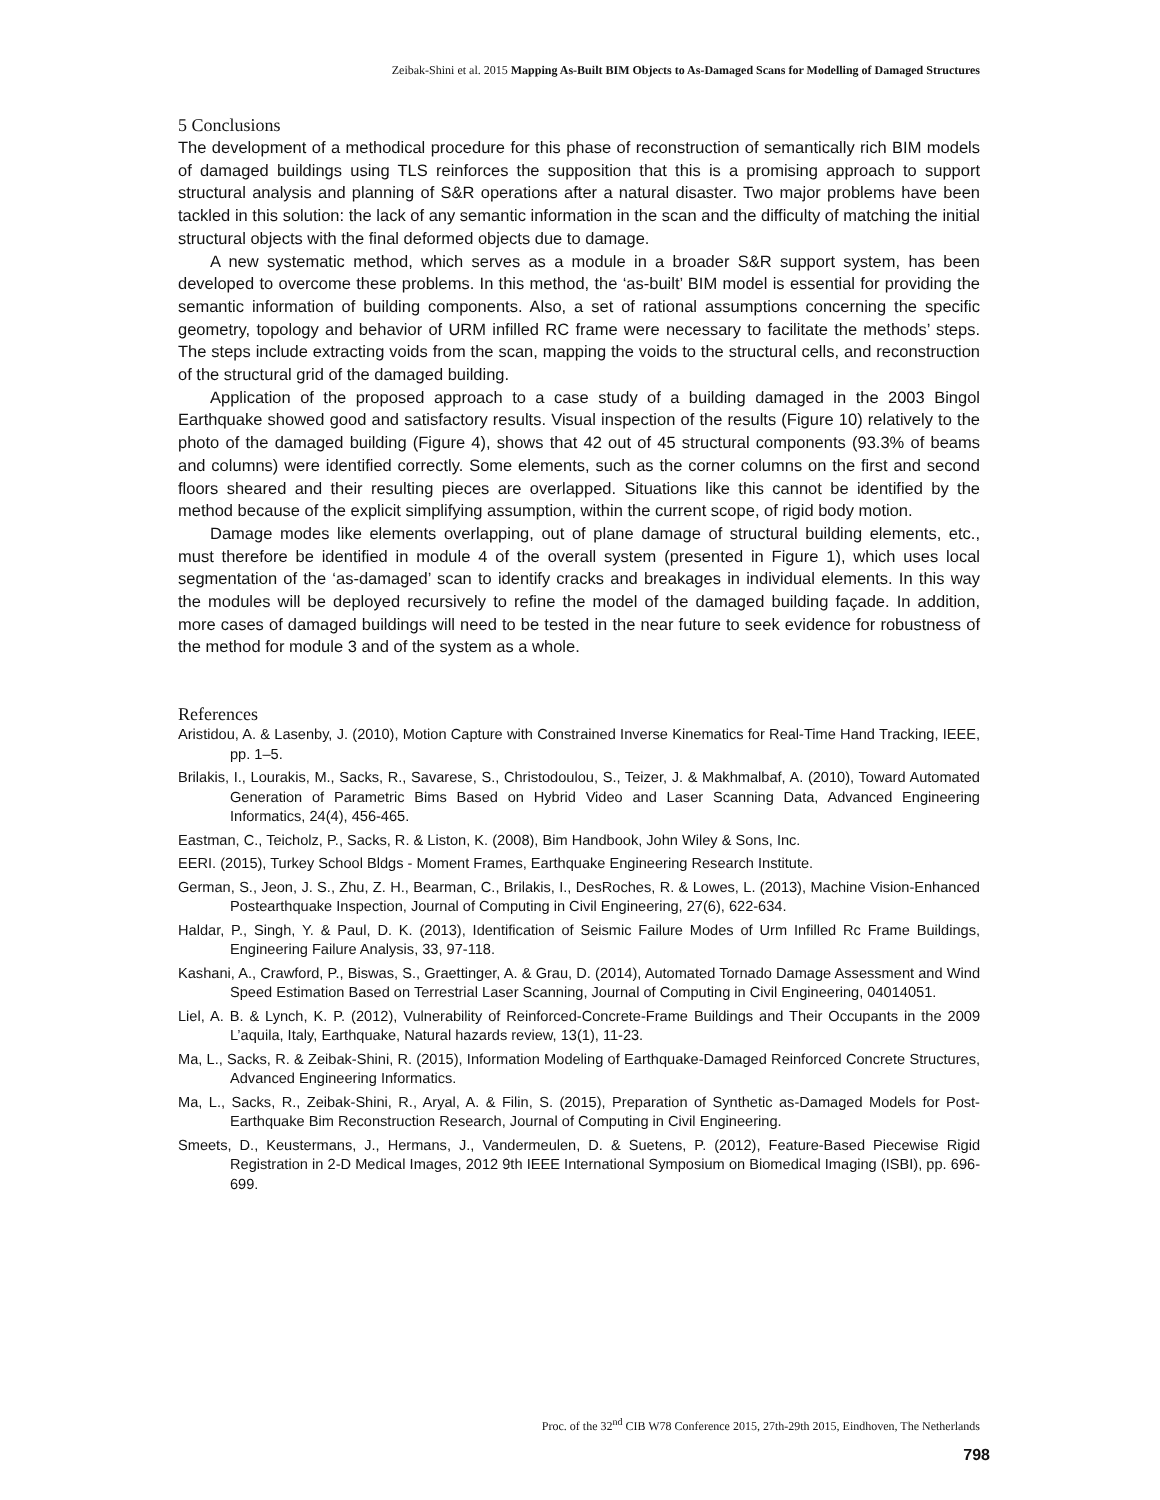Zeibak-Shini et al. 2015 Mapping As-Built BIM Objects to As-Damaged Scans for Modelling of Damaged Structures
5 Conclusions
The development of a methodical procedure for this phase of reconstruction of semantically rich BIM models of damaged buildings using TLS reinforces the supposition that this is a promising approach to support structural analysis and planning of S&R operations after a natural disaster. Two major problems have been tackled in this solution: the lack of any semantic information in the scan and the difficulty of matching the initial structural objects with the final deformed objects due to damage.
A new systematic method, which serves as a module in a broader S&R support system, has been developed to overcome these problems. In this method, the ‘as-built’ BIM model is essential for providing the semantic information of building components. Also, a set of rational assumptions concerning the specific geometry, topology and behavior of URM infilled RC frame were necessary to facilitate the methods’ steps. The steps include extracting voids from the scan, mapping the voids to the structural cells, and reconstruction of the structural grid of the damaged building.
Application of the proposed approach to a case study of a building damaged in the 2003 Bingol Earthquake showed good and satisfactory results. Visual inspection of the results (Figure 10) relatively to the photo of the damaged building (Figure 4), shows that 42 out of 45 structural components (93.3% of beams and columns) were identified correctly. Some elements, such as the corner columns on the first and second floors sheared and their resulting pieces are overlapped. Situations like this cannot be identified by the method because of the explicit simplifying assumption, within the current scope, of rigid body motion.
Damage modes like elements overlapping, out of plane damage of structural building elements, etc., must therefore be identified in module 4 of the overall system (presented in Figure 1), which uses local segmentation of the ‘as-damaged’ scan to identify cracks and breakages in individual elements. In this way the modules will be deployed recursively to refine the model of the damaged building façade. In addition, more cases of damaged buildings will need to be tested in the near future to seek evidence for robustness of the method for module 3 and of the system as a whole.
References
Aristidou, A. & Lasenby, J. (2010), Motion Capture with Constrained Inverse Kinematics for Real-Time Hand Tracking, IEEE, pp. 1–5.
Brilakis, I., Lourakis, M., Sacks, R., Savarese, S., Christodoulou, S., Teizer, J. & Makhmalbaf, A. (2010), Toward Automated Generation of Parametric Bims Based on Hybrid Video and Laser Scanning Data, Advanced Engineering Informatics, 24(4), 456-465.
Eastman, C., Teicholz, P., Sacks, R. & Liston, K. (2008), Bim Handbook, John Wiley & Sons, Inc.
EERI. (2015), Turkey School Bldgs - Moment Frames, Earthquake Engineering Research Institute.
German, S., Jeon, J. S., Zhu, Z. H., Bearman, C., Brilakis, I., DesRoches, R. & Lowes, L. (2013), Machine Vision-Enhanced Postearthquake Inspection, Journal of Computing in Civil Engineering, 27(6), 622-634.
Haldar, P., Singh, Y. & Paul, D. K. (2013), Identification of Seismic Failure Modes of Urm Infilled Rc Frame Buildings, Engineering Failure Analysis, 33, 97-118.
Kashani, A., Crawford, P., Biswas, S., Graettinger, A. & Grau, D. (2014), Automated Tornado Damage Assessment and Wind Speed Estimation Based on Terrestrial Laser Scanning, Journal of Computing in Civil Engineering, 04014051.
Liel, A. B. & Lynch, K. P. (2012), Vulnerability of Reinforced-Concrete-Frame Buildings and Their Occupants in the 2009 L’aquila, Italy, Earthquake, Natural hazards review, 13(1), 11-23.
Ma, L., Sacks, R. & Zeibak-Shini, R. (2015), Information Modeling of Earthquake-Damaged Reinforced Concrete Structures, Advanced Engineering Informatics.
Ma, L., Sacks, R., Zeibak-Shini, R., Aryal, A. & Filin, S. (2015), Preparation of Synthetic as-Damaged Models for Post-Earthquake Bim Reconstruction Research, Journal of Computing in Civil Engineering.
Smeets, D., Keustermans, J., Hermans, J., Vandermeulen, D. & Suetens, P. (2012), Feature-Based Piecewise Rigid Registration in 2-D Medical Images, 2012 9th IEEE International Symposium on Biomedical Imaging (ISBI), pp. 696-699.
Proc. of the 32<sup>nd</sup> CIB W78 Conference 2015, 27th-29th 2015, Eindhoven, The Netherlands
798